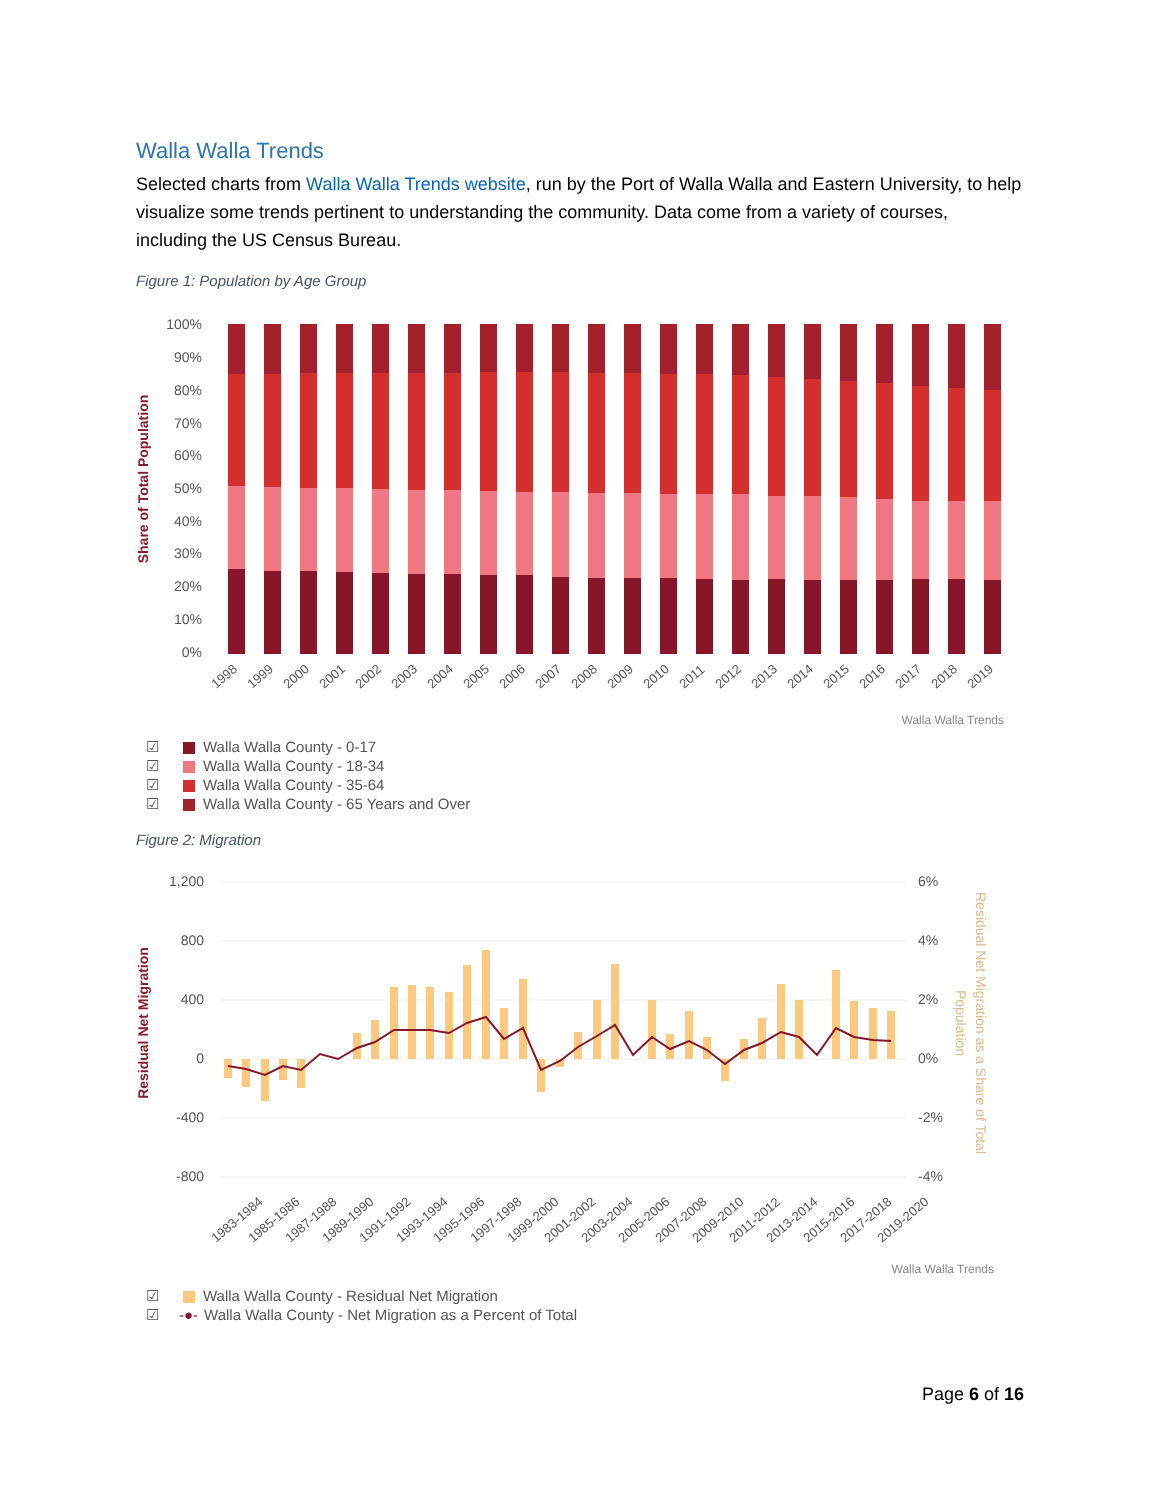Walla Walla Trends
Selected charts from Walla Walla Trends website, run by the Port of Walla Walla and Eastern University, to help visualize some trends pertinent to understanding the community. Data come from a variety of courses, including the US Census Bureau.
Figure 1: Population by Age Group
Share of Total Population
100%
90%
80%
70%
60%
50%
40%
30%
20%
10%
0%
1998
1999
2000
2001
2002
2003
2004
2005
2006
2007
2008
2009
2010
2011
2012
2013
2014
2015
2016
2017
2018
2019
Walla Walla Trends
☑ Walla Walla County - 0-17
☑ Walla Walla County - 18-34
☑ Walla Walla County - 35-64
☑ Walla Walla County - 65 Years and Over
Figure 2: Migration
Residual Net Migration
1,200
800
400
0
-400
-800
6%
4%
2%
0%
-2%
-4%
Residual Net Migration as a Share of Total
Population
1983-1984
1985-1986
1987-1988
1989-1990
1991-1992
1993-1994
1995-1996
1997-1998
1999-2000
2001-2002
2003-2004
2005-2006
2007-2008
2009-2010
2011-2012
2013-2014
2015-2016
2017-2018
2019-2020
Walla Walla Trends
☑ Walla Walla County - Residual Net Migration
☑ -●- Walla Walla County - Net Migration as a Percent of Total
Page 6 of 16